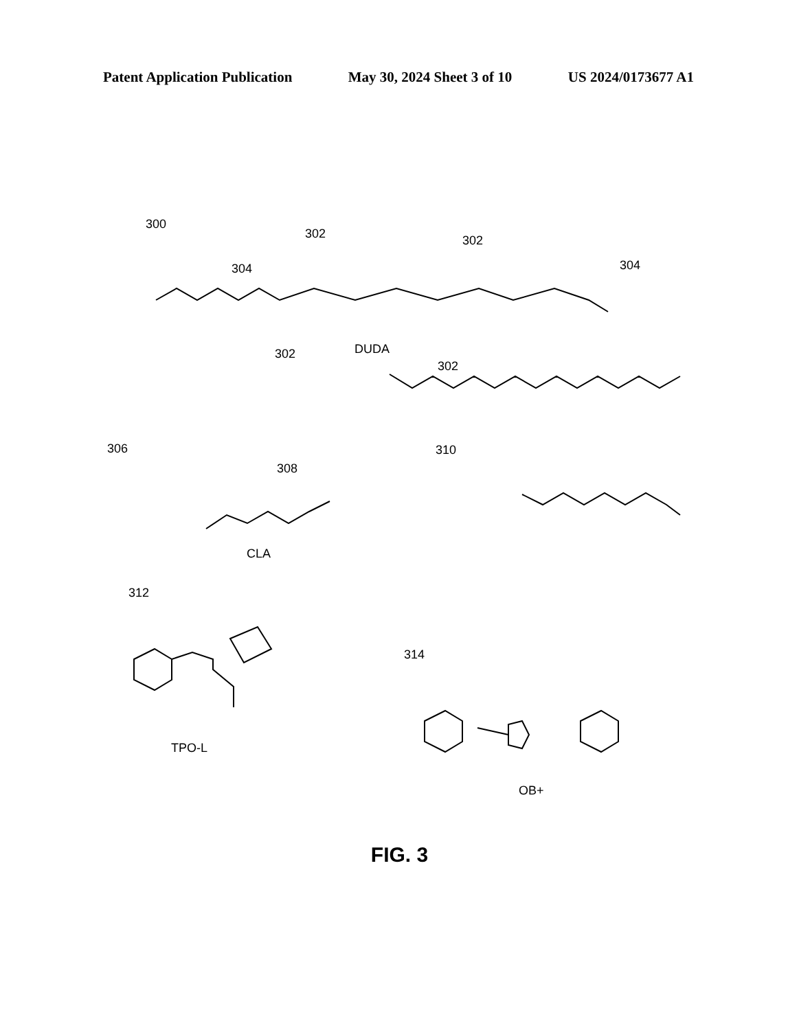Patent Application Publication May 30, 2024 Sheet 3 of 10 US 2024/0173677 A1
300
302
304
302
304
302
DUDA
302
306
308
CLA
310
312
TPO-L
314
OB+
FIG. 3